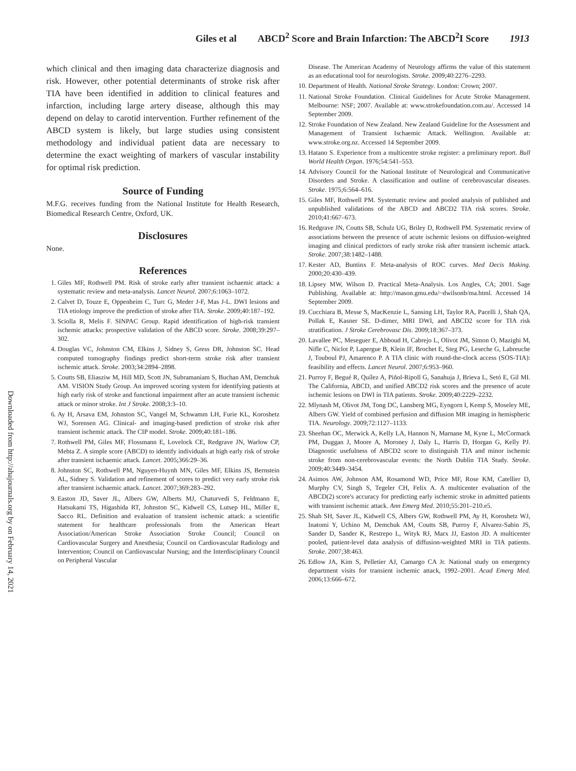Giles et al ABCD<sup>2</sup> Score and Brain Infarction: The ABCD<sup>2</sup>I Score 1913
Downloaded from http://ahajournals.org by on February 14, 2021
which clinical and then imaging data characterize diagnosis and risk. However, other potential determinants of stroke risk after TIA have been identified in addition to clinical features and infarction, including large artery disease, although this may depend on delay to carotid intervention. Further refinement of the ABCD system is likely, but large studies using consistent methodology and individual patient data are necessary to determine the exact weighting of markers of vascular instability for optimal risk prediction.
Source of Funding
M.F.G. receives funding from the National Institute for Health Research, Biomedical Research Centre, Oxford, UK.
Disclosures
None.
References
1. Giles MF, Rothwell PM. Risk of stroke early after transient ischaemic attack: a systematic review and meta-analysis. Lancet Neurol. 2007;6:1063–1072.
2. Calvet D, Touze E, Oppenheim C, Turc G, Meder J-F, Mas J-L. DWI lesions and TIA etiology improve the prediction of stroke after TIA. Stroke. 2009;40:187–192.
3. Sciolla R, Melis F. SINPAC Group. Rapid identification of high-risk transient ischemic attacks: prospective validation of the ABCD score. Stroke. 2008;39:297–302.
4. Douglas VC, Johnston CM, Elkins J, Sidney S, Gress DR, Johnston SC. Head computed tomography findings predict short-term stroke risk after transient ischemic attack. Stroke. 2003;34:2894–2898.
5. Coutts SB, Eliasziw M, Hill MD, Scott JN, Subramaniam S, Buchan AM, Demchuk AM. VISION Study Group. An improved scoring system for identifying patients at high early risk of stroke and functional impairment after an acute transient ischemic attack or minor stroke. Int J Stroke. 2008;3:3–10.
6. Ay H, Arsava EM, Johnston SC, Vangel M, Schwamm LH, Furie KL, Koroshetz WJ, Sorensen AG. Clinical- and imaging-based prediction of stroke risk after transient ischemic attack. The CIP model. Stroke. 2009;40:181–186.
7. Rothwell PM, Giles MF, Flossmann E, Lovelock CE, Redgrave JN, Warlow CP, Mehta Z. A simple score (ABCD) to identify individuals at high early risk of stroke after transient ischaemic attack. Lancet. 2005;366:29–36.
8. Johnston SC, Rothwell PM, Nguyen-Huynh MN, Giles MF, Elkins JS, Bernstein AL, Sidney S. Validation and refinement of scores to predict very early stroke risk after transient ischaemic attack. Lancet. 2007;369:283–292.
9. Easton JD, Saver JL, Albers GW, Alberts MJ, Chaturvedi S, Feldmann E, Hatsukami TS, Higashida RT, Johnston SC, Kidwell CS, Lutsep HL, Miller E, Sacco RL. Definition and evaluation of transient ischemic attack: a scientific statement for healthcare professionals from the American Heart Association/American Stroke Association Stroke Council; Council on Cardiovascular Surgery and Anesthesia; Council on Cardiovascular Radiology and Intervention; Council on Cardiovascular Nursing; and the Interdisciplinary Council on Peripheral Vascular
Disease. The American Academy of Neurology affirms the value of this statement as an educational tool for neurologists. Stroke. 2009;40:2276–2293.
10. Department of Health. National Stroke Strategy. London: Crown; 2007.
11. National Stroke Foundation. Clinical Guidelines for Acute Stroke Management. Melbourne: NSF; 2007. Available at: www.strokefoundation.com.au/. Accessed 14 September 2009.
12. Stroke Foundation of New Zealand. New Zealand Guideline for the Assessment and Management of Transient Ischaemic Attack. Wellington. Available at: www.stroke.org.nz. Accessed 14 September 2009.
13. Hatano S. Experience from a multicentre stroke register: a preliminary report. Bull World Health Organ. 1976;54:541–553.
14. Advisory Council for the National Institute of Neurological and Communicative Disorders and Stroke. A classification and outline of cerebrovascular diseases. Stroke. 1975;6:564–616.
15. Giles MF, Rothwell PM. Systematic review and pooled analysis of published and unpublished validations of the ABCD and ABCD2 TIA risk scores. Stroke. 2010;41:667–673.
16. Redgrave JN, Coutts SB, Schulz UG, Briley D, Rothwell PM. Systematic review of associations between the presence of acute ischemic lesions on diffusion-weighted imaging and clinical predictors of early stroke risk after transient ischemic attack. Stroke. 2007;38:1482–1488.
17. Kester AD, Buntinx F. Meta-analysis of ROC curves. Med Decis Making. 2000;20:430–439.
18. Lipsey MW, Wilson D. Practical Meta-Analysis. Los Angles, CA; 2001. Sage Publishing. Available at: http://mason.gmu.edu/~dwilsonb/ma.html. Accessed 14 September 2009.
19. Cucchiara B, Messe S, MacKenzie L, Sansing LH, Taylor RA, Pacelli J, Shah QA, Pollak E, Kasner SE. D-dimer, MRI DWI, and ABCD2 score for TIA risk stratification. J Stroke Cerebrovasc Dis. 2009;18:367–373.
20. Lavallee PC, Meseguer E, Abboud H, Cabrejo L, Olivot JM, Simon O, Mazighi M, Nifle C, Niclot P, Lapergue B, Klein IF, Brochet E, Steg PG, Leseche G, Labreuche J, Touboul PJ, Amarenco P. A TIA clinic with round-the-clock access (SOS-TIA): feasibility and effects. Lancet Neurol. 2007;6:953–960.
21. Purroy F, Begué R, Quílez A, Piñol-Ripoll G, Sanahuja J, Brieva L, Setó E, Gil MI. The California, ABCD, and unified ABCD2 risk scores and the presence of acute ischemic lesions on DWI in TIA patients. Stroke. 2009;40:2229–2232.
22. Mlynash M, Olivot JM, Tong DC, Lansberg MG, Eyngorn I, Kemp S, Moseley ME, Albers GW. Yield of combined perfusion and diffusion MR imaging in hemispheric TIA. Neurology. 2009;72:1127–1133.
23. Sheehan OC, Merwick A, Kelly LA, Hannon N, Marnane M, Kyne L, McCormack PM, Duggan J, Moore A, Moroney J, Daly L, Harris D, Horgan G, Kelly PJ. Diagnostic usefulness of ABCD2 score to distinguish TIA and minor ischemic stroke from non-cerebrovascular events: the North Dublin TIA Study. Stroke. 2009;40:3449–3454.
24. Asimos AW, Johnson AM, Rosamond WD, Price MF, Rose KM, Catellier D, Murphy CV, Singh S, Tegeler CH, Felix A. A multicenter evaluation of the ABCD(2) score's accuracy for predicting early ischemic stroke in admitted patients with transient ischemic attack. Ann Emerg Med. 2010;55:201–210.e5.
25. Shah SH, Saver JL, Kidwell CS, Albers GW, Rothwell PM, Ay H, Koroshetz WJ, Inatomi Y, Uchino M, Demchuk AM, Coutts SB, Purroy F, Alvarez-Sabin JS, Sander D, Sander K, Restrepo L, Wityk RJ, Marx JJ, Easton JD. A multicenter pooled, patient-level data analysis of diffusion-weighted MRI in TIA patients. Stroke. 2007;38:463.
26. Edlow JA, Kim S, Pelletier AJ, Camargo CA Jr. National study on emergency department visits for transient ischemic attack, 1992–2001. Acad Emerg Med. 2006;13:666–672.